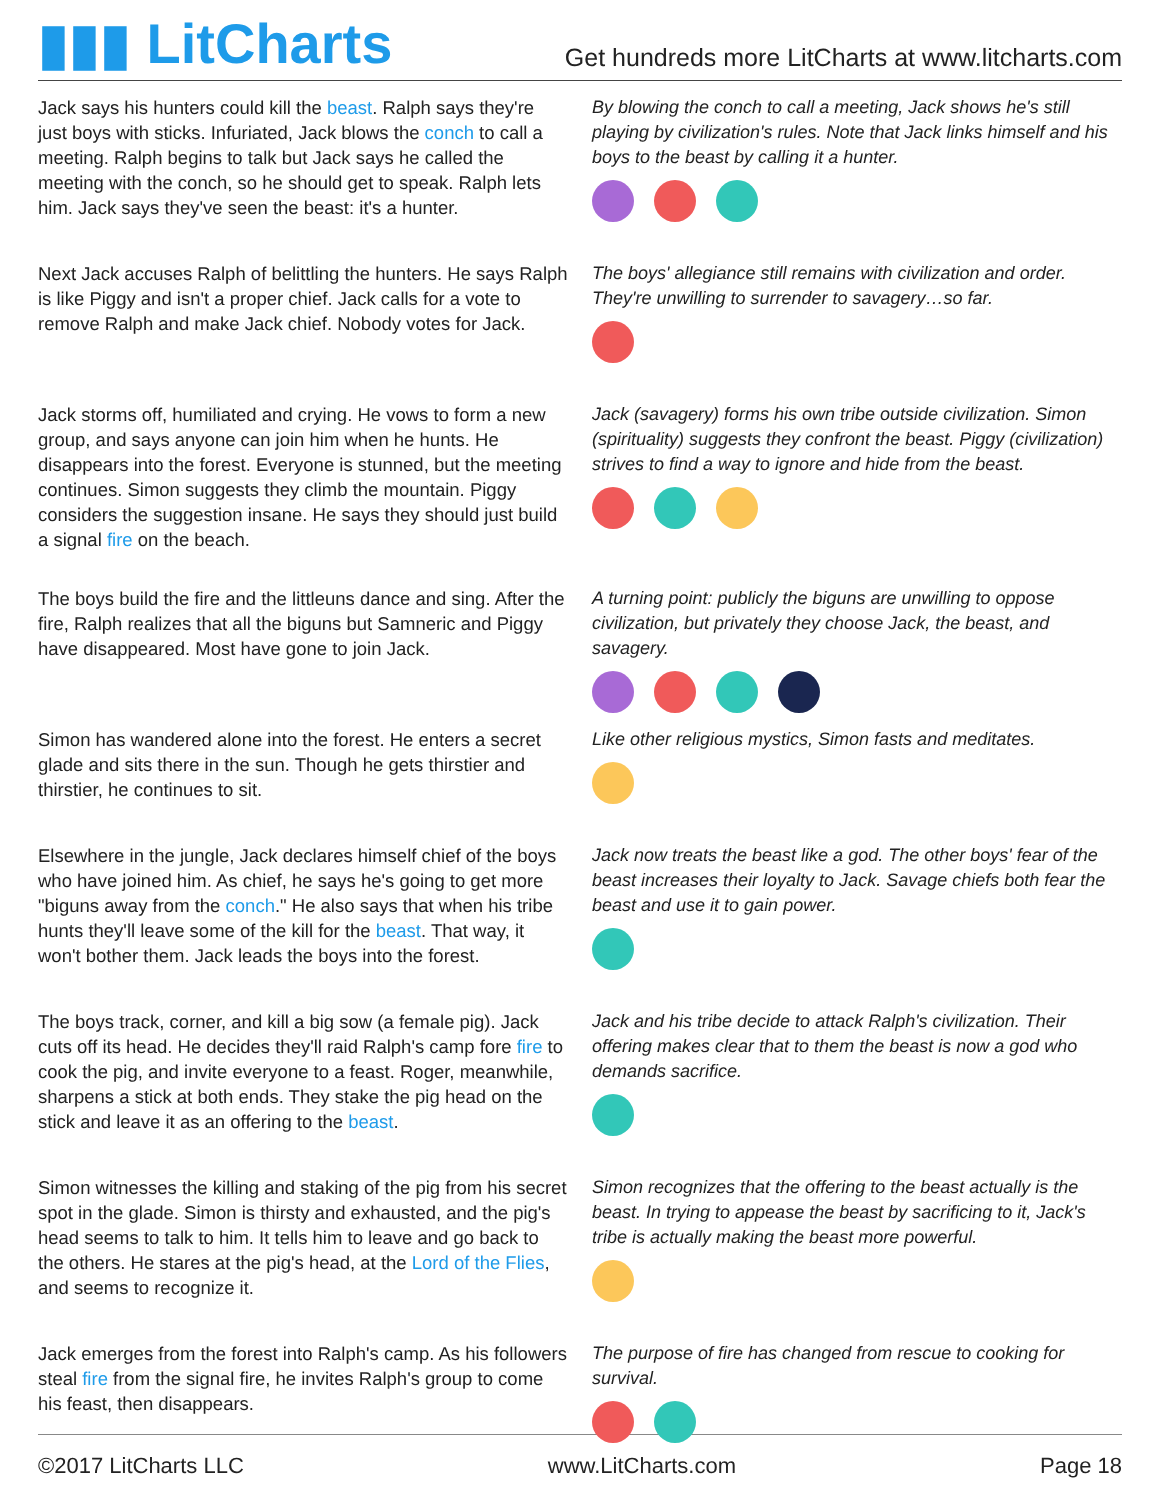▮▮▮ LitCharts
Get hundreds more LitCharts at www.litcharts.com
Jack says his hunters could kill the beast. Ralph says they're just boys with sticks. Infuriated, Jack blows the conch to call a meeting. Ralph begins to talk but Jack says he called the meeting with the conch, so he should get to speak. Ralph lets him. Jack says they've seen the beast: it's a hunter.
By blowing the conch to call a meeting, Jack shows he's still playing by civilization's rules. Note that Jack links himself and his boys to the beast by calling it a hunter.
Next Jack accuses Ralph of belittling the hunters. He says Ralph is like Piggy and isn't a proper chief. Jack calls for a vote to remove Ralph and make Jack chief. Nobody votes for Jack.
The boys' allegiance still remains with civilization and order. They're unwilling to surrender to savagery…so far.
Jack storms off, humiliated and crying. He vows to form a new group, and says anyone can join him when he hunts. He disappears into the forest. Everyone is stunned, but the meeting continues. Simon suggests they climb the mountain. Piggy considers the suggestion insane. He says they should just build a signal fire on the beach.
Jack (savagery) forms his own tribe outside civilization. Simon (spirituality) suggests they confront the beast. Piggy (civilization) strives to find a way to ignore and hide from the beast.
The boys build the fire and the littleuns dance and sing. After the fire, Ralph realizes that all the biguns but Samneric and Piggy have disappeared. Most have gone to join Jack.
A turning point: publicly the biguns are unwilling to oppose civilization, but privately they choose Jack, the beast, and savagery.
Simon has wandered alone into the forest. He enters a secret glade and sits there in the sun. Though he gets thirstier and thirstier, he continues to sit.
Like other religious mystics, Simon fasts and meditates.
Elsewhere in the jungle, Jack declares himself chief of the boys who have joined him. As chief, he says he's going to get more "biguns away from the conch." He also says that when his tribe hunts they'll leave some of the kill for the beast. That way, it won't bother them. Jack leads the boys into the forest.
Jack now treats the beast like a god. The other boys' fear of the beast increases their loyalty to Jack. Savage chiefs both fear the beast and use it to gain power.
The boys track, corner, and kill a big sow (a female pig). Jack cuts off its head. He decides they'll raid Ralph's camp fore fire to cook the pig, and invite everyone to a feast. Roger, meanwhile, sharpens a stick at both ends. They stake the pig head on the stick and leave it as an offering to the beast.
Jack and his tribe decide to attack Ralph's civilization. Their offering makes clear that to them the beast is now a god who demands sacrifice.
Simon witnesses the killing and staking of the pig from his secret spot in the glade. Simon is thirsty and exhausted, and the pig's head seems to talk to him. It tells him to leave and go back to the others. He stares at the pig's head, at the Lord of the Flies, and seems to recognize it.
Simon recognizes that the offering to the beast actually is the beast. In trying to appease the beast by sacrificing to it, Jack's tribe is actually making the beast more powerful.
Jack emerges from the forest into Ralph's camp. As his followers steal fire from the signal fire, he invites Ralph's group to come his feast, then disappears.
The purpose of fire has changed from rescue to cooking for survival.
©2017 LitCharts LLC www.LitCharts.com Page 18